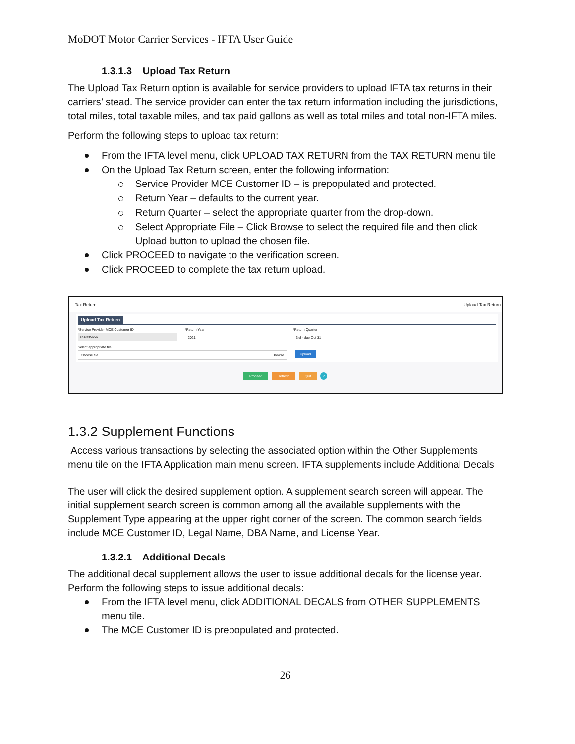MoDOT Motor Carrier Services - IFTA User Guide
1.3.1.3 Upload Tax Return
The Upload Tax Return option is available for service providers to upload IFTA tax returns in their carriers’ stead. The service provider can enter the tax return information including the jurisdictions, total miles, total taxable miles, and tax paid gallons as well as total miles and total non-IFTA miles.
Perform the following steps to upload tax return:
From the IFTA level menu, click UPLOAD TAX RETURN from the TAX RETURN menu tile
On the Upload Tax Return screen, enter the following information:
Service Provider MCE Customer ID – is prepopulated and protected.
Return Year – defaults to the current year.
Return Quarter – select the appropriate quarter from the drop-down.
Select Appropriate File – Click Browse to select the required file and then click Upload button to upload the chosen file.
Click PROCEED to navigate to the verification screen.
Click PROCEED to complete the tax return upload.
Tax Return Upload Tax Return
Upload Tax Return
*Service Provider MCE Customer ID
656335656
*Return Year
2021
*Return Quarter
3rd - due Oct 31
Select appropriate file
Choose file... Browse
Upload
Proceed Refresh Quit ?
1.3.2 Supplement Functions
Access various transactions by selecting the associated option within the Other Supplements menu tile on the IFTA Application main menu screen. IFTA supplements include Additional Decals
The user will click the desired supplement option. A supplement search screen will appear. The initial supplement search screen is common among all the available supplements with the Supplement Type appearing at the upper right corner of the screen. The common search fields include MCE Customer ID, Legal Name, DBA Name, and License Year.
1.3.2.1 Additional Decals
The additional decal supplement allows the user to issue additional decals for the license year. Perform the following steps to issue additional decals:
From the IFTA level menu, click ADDITIONAL DECALS from OTHER SUPPLEMENTS menu tile.
The MCE Customer ID is prepopulated and protected.
26